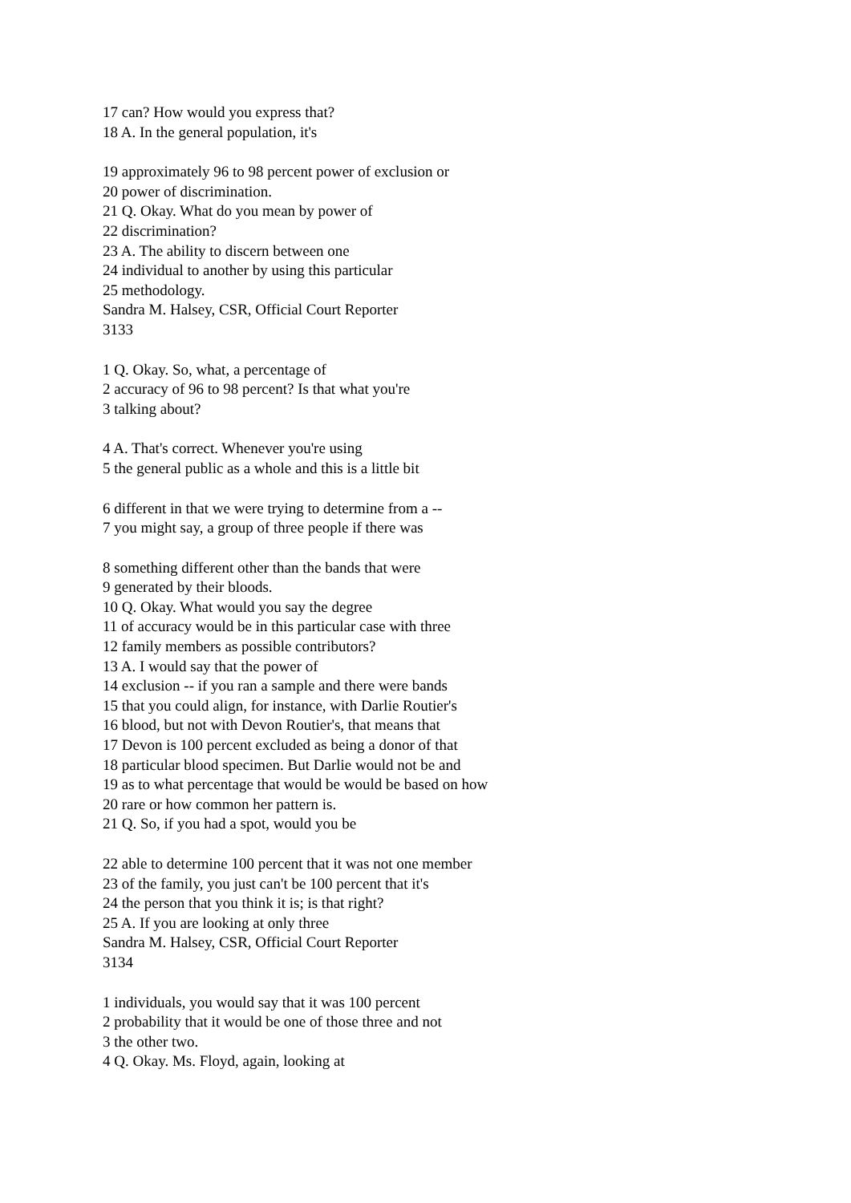17 can? How would you express that?
18 A. In the general population, it's
19 approximately 96 to 98 percent power of exclusion or
20 power of discrimination.
21 Q. Okay. What do you mean by power of
22 discrimination?
23 A. The ability to discern between one
24 individual to another by using this particular
25 methodology.
Sandra M. Halsey, CSR, Official Court Reporter
3133
1 Q. Okay. So, what, a percentage of
2 accuracy of 96 to 98 percent? Is that what you're
3 talking about?
4 A. That's correct. Whenever you're using
5 the general public as a whole and this is a little bit
6 different in that we were trying to determine from a --
7 you might say, a group of three people if there was
8 something different other than the bands that were
9 generated by their bloods.
10 Q. Okay. What would you say the degree
11 of accuracy would be in this particular case with three
12 family members as possible contributors?
13 A. I would say that the power of
14 exclusion -- if you ran a sample and there were bands
15 that you could align, for instance, with Darlie Routier's
16 blood, but not with Devon Routier's, that means that
17 Devon is 100 percent excluded as being a donor of that
18 particular blood specimen. But Darlie would not be and
19 as to what percentage that would be would be based on how
20 rare or how common her pattern is.
21 Q. So, if you had a spot, would you be
22 able to determine 100 percent that it was not one member
23 of the family, you just can't be 100 percent that it's
24 the person that you think it is; is that right?
25 A. If you are looking at only three
Sandra M. Halsey, CSR, Official Court Reporter
3134
1 individuals, you would say that it was 100 percent
2 probability that it would be one of those three and not
3 the other two.
4 Q. Okay. Ms. Floyd, again, looking at